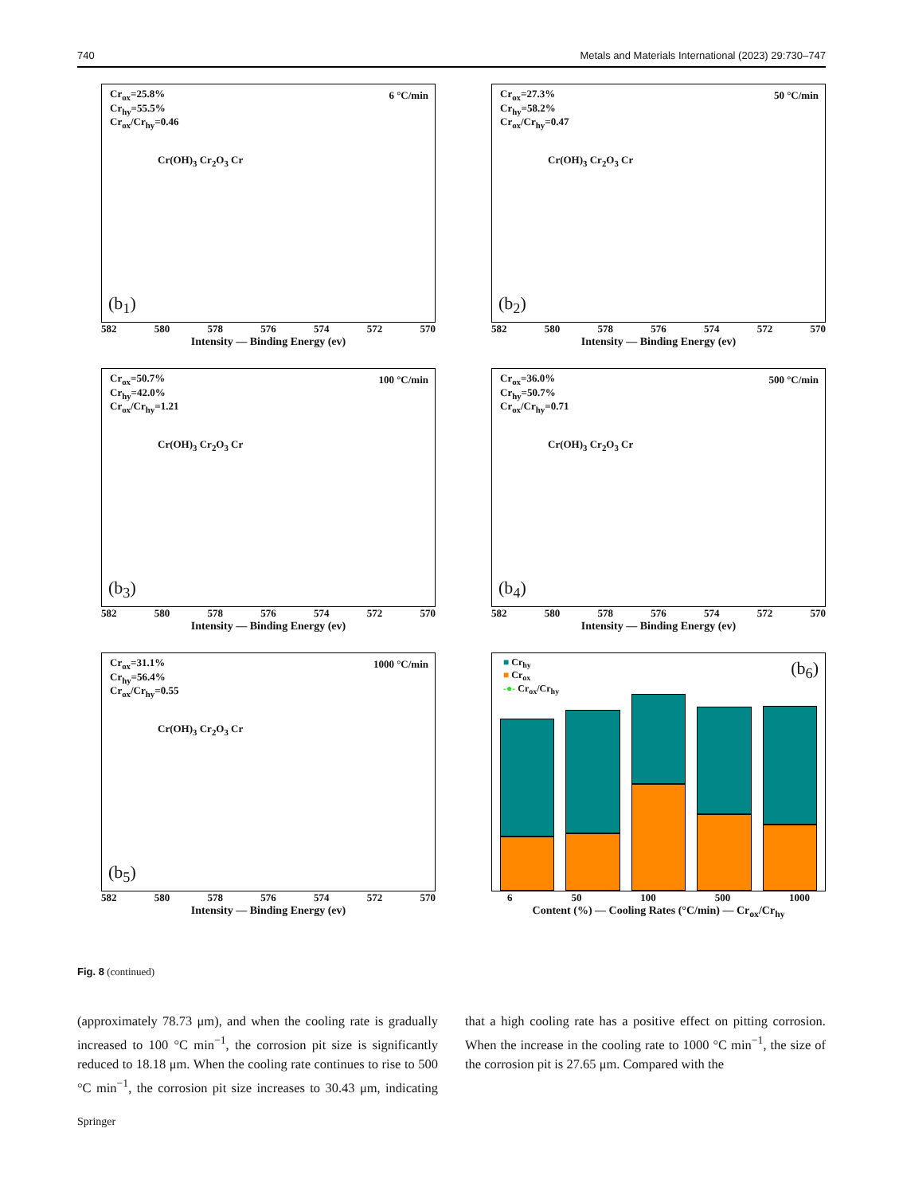740 Metals and Materials International (2023) 29:730–747
Cr<sub>ox</sub>=25.8%
Cr<sub>hy</sub>=55.5%
Cr<sub>ox</sub>/Cr<sub>hy</sub>=0.46
6 °C/min
Cr(OH)<sub>3</sub> Cr<sub>2</sub>O<sub>3</sub> Cr
(b<sub>1</sub>)
582 580 578 576 574 572 570
Intensity — Binding Energy (ev)
Cr<sub>ox</sub>=27.3%
Cr<sub>hy</sub>=58.2%
Cr<sub>ox</sub>/Cr<sub>hy</sub>=0.47
50 °C/min
Cr(OH)<sub>3</sub> Cr<sub>2</sub>O<sub>3</sub> Cr
(b<sub>2</sub>)
582 580 578 576 574 572 570
Intensity — Binding Energy (ev)
Cr<sub>ox</sub>=50.7%
Cr<sub>hy</sub>=42.0%
Cr<sub>ox</sub>/Cr<sub>hy</sub>=1.21
100 °C/min
Cr(OH)<sub>3</sub> Cr<sub>2</sub>O<sub>3</sub> Cr
(b<sub>3</sub>)
582 580 578 576 574 572 570
Intensity — Binding Energy (ev)
Cr<sub>ox</sub>=36.0%
Cr<sub>hy</sub>=50.7%
Cr<sub>ox</sub>/Cr<sub>hy</sub>=0.71
500 °C/min
Cr(OH)<sub>3</sub> Cr<sub>2</sub>O<sub>3</sub> Cr
(b<sub>4</sub>)
582 580 578 576 574 572 570
Intensity — Binding Energy (ev)
Cr<sub>ox</sub>=31.1%
Cr<sub>hy</sub>=56.4%
Cr<sub>ox</sub>/Cr<sub>hy</sub>=0.55
1000 °C/min
Cr(OH)<sub>3</sub> Cr<sub>2</sub>O<sub>3</sub> Cr
(b<sub>5</sub>)
582 580 578 576 574 572 570
Intensity — Binding Energy (ev)
■ Cr<sub>hy</sub>
■ Cr<sub>ox</sub>
-●- Cr<sub>ox</sub>/Cr<sub>hy</sub>
(b<sub>6</sub>)
6 50 100 500 1000
Content (%) — Cooling Rates (°C/min) — Cr<sub>ox</sub>/Cr<sub>hy</sub>
Fig. 8 (continued)
(approximately 78.73 μm), and when the cooling rate is gradually increased to 100 °C min<sup>−1</sup>, the corrosion pit size is significantly reduced to 18.18 μm. When the cooling rate continues to rise to 500 °C min<sup>−1</sup>, the corrosion pit size increases to 30.43 μm, indicating that a high cooling rate has a positive effect on pitting corrosion. When the increase in the cooling rate to 1000 °C min<sup>−1</sup>, the size of the corrosion pit is 27.65 μm. Compared with the
Springer